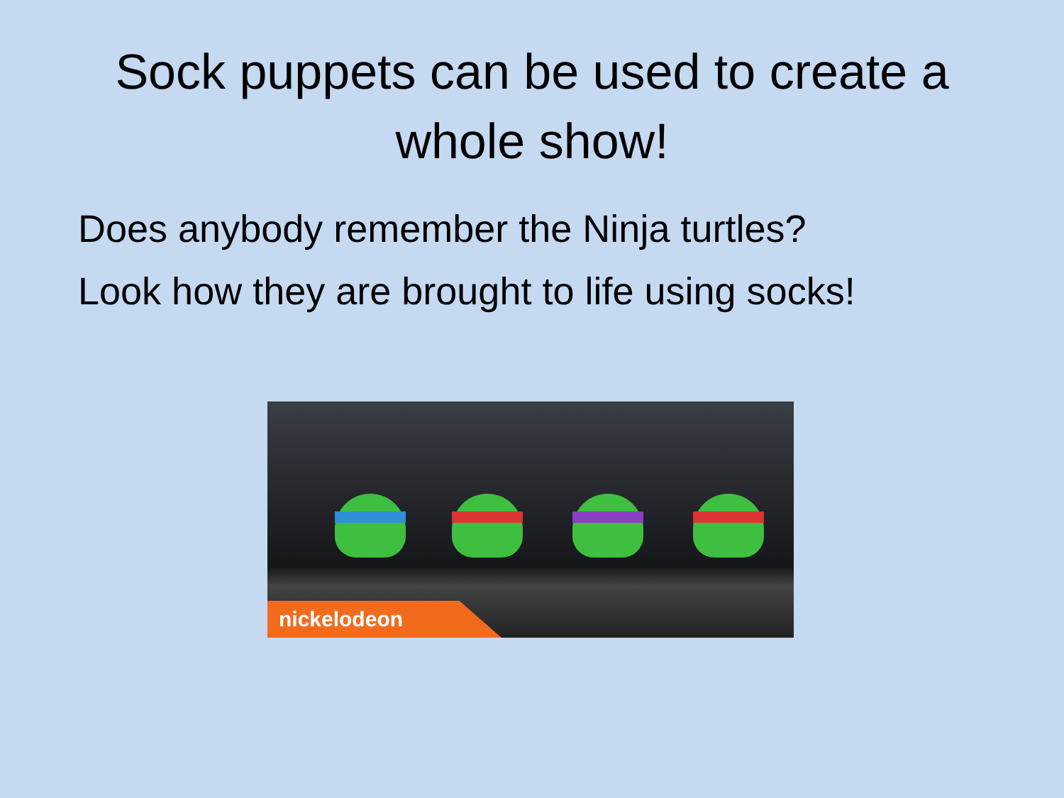Sock puppets can be used to create a whole show!
Does anybody remember the Ninja turtles?
Look how they are brought to life using socks!
nickelodeon